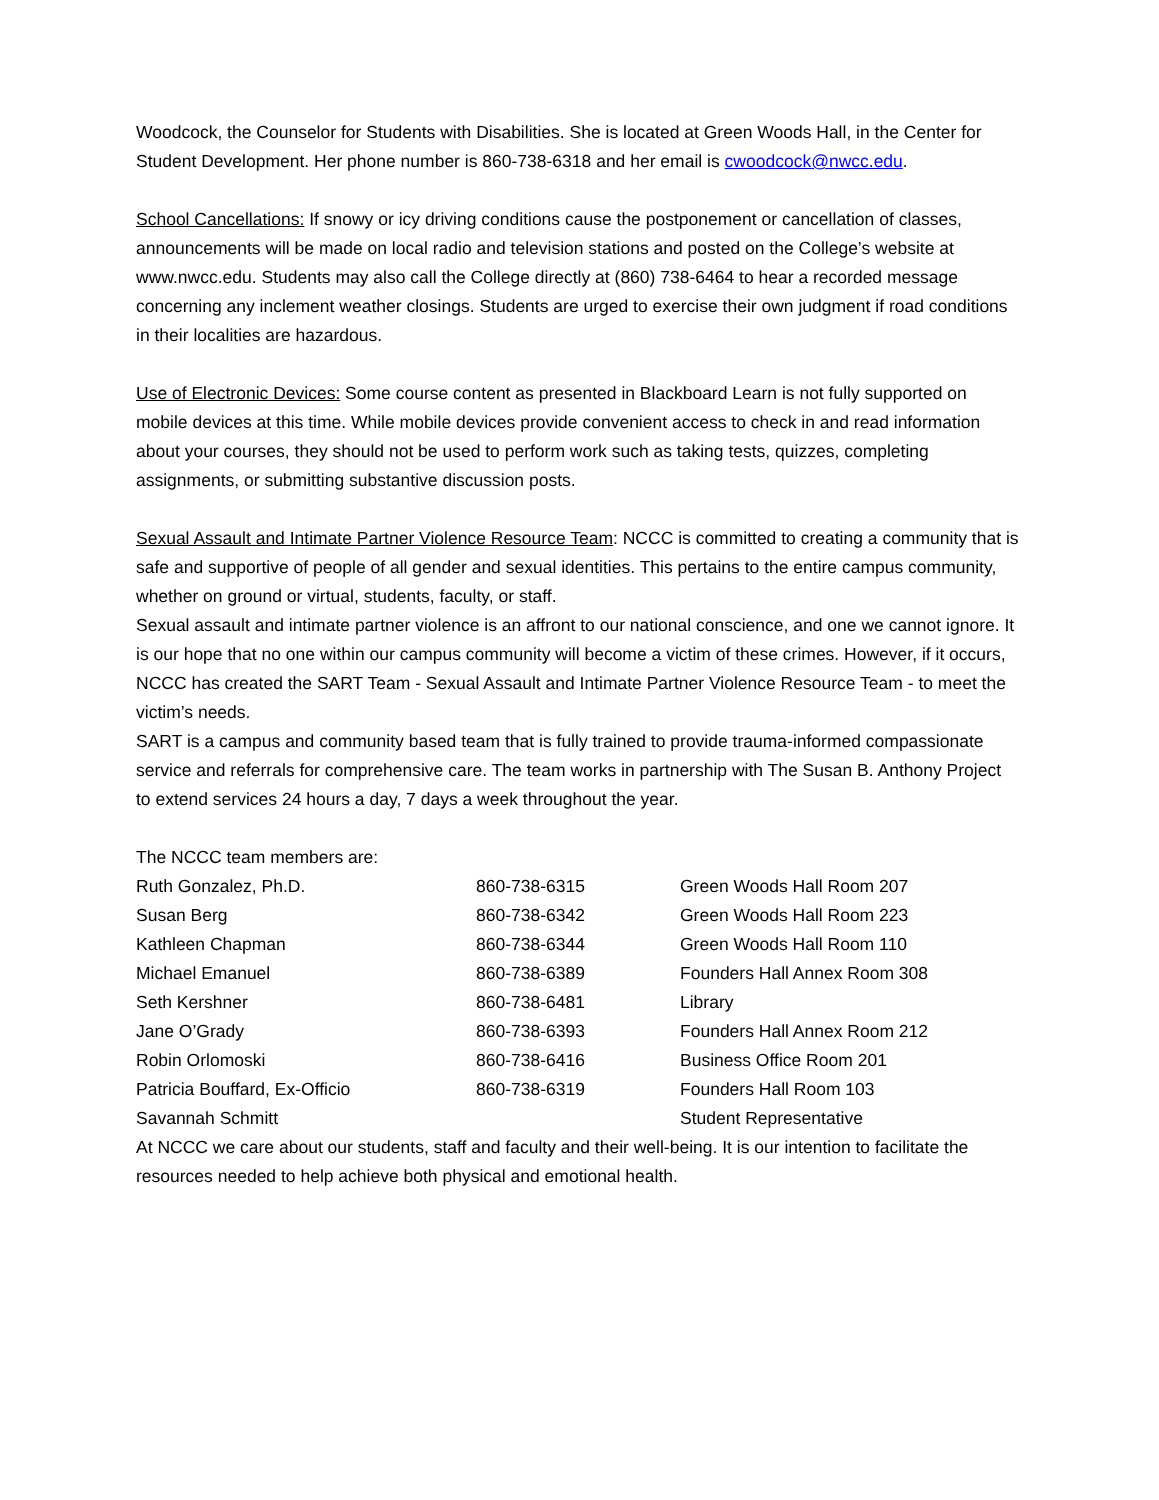Woodcock, the Counselor for Students with Disabilities. She is located at Green Woods Hall, in the Center for Student Development. Her phone number is 860-738-6318 and her email is cwoodcock@nwcc.edu.
School Cancellations: If snowy or icy driving conditions cause the postponement or cancellation of classes, announcements will be made on local radio and television stations and posted on the College’s website at www.nwcc.edu. Students may also call the College directly at (860) 738-6464 to hear a recorded message concerning any inclement weather closings. Students are urged to exercise their own judgment if road conditions in their localities are hazardous.
Use of Electronic Devices: Some course content as presented in Blackboard Learn is not fully supported on mobile devices at this time. While mobile devices provide convenient access to check in and read information about your courses, they should not be used to perform work such as taking tests, quizzes, completing assignments, or submitting substantive discussion posts.
Sexual Assault and Intimate Partner Violence Resource Team: NCCC is committed to creating a community that is safe and supportive of people of all gender and sexual identities. This pertains to the entire campus community, whether on ground or virtual, students, faculty, or staff.
Sexual assault and intimate partner violence is an affront to our national conscience, and one we cannot ignore. It is our hope that no one within our campus community will become a victim of these crimes. However, if it occurs, NCCC has created the SART Team - Sexual Assault and Intimate Partner Violence Resource Team - to meet the victim’s needs.
SART is a campus and community based team that is fully trained to provide trauma-informed compassionate service and referrals for comprehensive care. The team works in partnership with The Susan B. Anthony Project to extend services 24 hours a day, 7 days a week throughout the year.
The NCCC team members are:
| Ruth Gonzalez, Ph.D. | 860-738-6315 | Green Woods Hall Room 207 |
| Susan Berg | 860-738-6342 | Green Woods Hall Room 223 |
| Kathleen Chapman | 860-738-6344 | Green Woods Hall Room 110 |
| Michael Emanuel | 860-738-6389 | Founders Hall Annex Room 308 |
| Seth Kershner | 860-738-6481 | Library |
| Jane O’Grady | 860-738-6393 | Founders Hall Annex Room 212 |
| Robin Orlomoski | 860-738-6416 | Business Office Room 201 |
| Patricia Bouffard, Ex-Officio | 860-738-6319 | Founders Hall Room 103 |
| Savannah Schmitt | | Student Representative |
At NCCC we care about our students, staff and faculty and their well-being. It is our intention to facilitate the resources needed to help achieve both physical and emotional health.